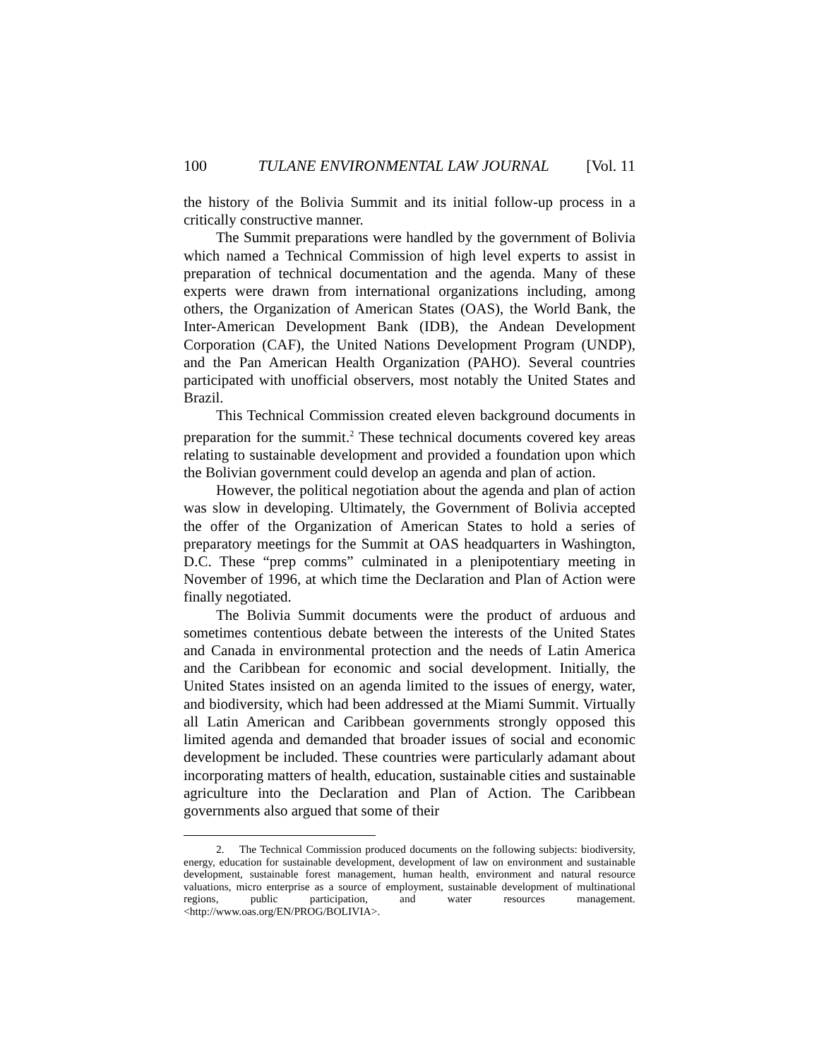100 TULANE ENVIRONMENTAL LAW JOURNAL [Vol. 11
the history of the Bolivia Summit and its initial follow-up process in a critically constructive manner.
The Summit preparations were handled by the government of Bolivia which named a Technical Commission of high level experts to assist in preparation of technical documentation and the agenda. Many of these experts were drawn from international organizations including, among others, the Organization of American States (OAS), the World Bank, the Inter-American Development Bank (IDB), the Andean Development Corporation (CAF), the United Nations Development Program (UNDP), and the Pan American Health Organization (PAHO). Several countries participated with unofficial observers, most notably the United States and Brazil.
This Technical Commission created eleven background documents in preparation for the summit.<sup>2</sup> These technical documents covered key areas relating to sustainable development and provided a foundation upon which the Bolivian government could develop an agenda and plan of action.
However, the political negotiation about the agenda and plan of action was slow in developing. Ultimately, the Government of Bolivia accepted the offer of the Organization of American States to hold a series of preparatory meetings for the Summit at OAS headquarters in Washington, D.C. These “prep comms” culminated in a plenipotentiary meeting in November of 1996, at which time the Declaration and Plan of Action were finally negotiated.
The Bolivia Summit documents were the product of arduous and sometimes contentious debate between the interests of the United States and Canada in environmental protection and the needs of Latin America and the Caribbean for economic and social development. Initially, the United States insisted on an agenda limited to the issues of energy, water, and biodiversity, which had been addressed at the Miami Summit. Virtually all Latin American and Caribbean governments strongly opposed this limited agenda and demanded that broader issues of social and economic development be included. These countries were particularly adamant about incorporating matters of health, education, sustainable cities and sustainable agriculture into the Declaration and Plan of Action. The Caribbean governments also argued that some of their
2. The Technical Commission produced documents on the following subjects: biodiversity, energy, education for sustainable development, development of law on environment and sustainable development, sustainable forest management, human health, environment and natural resource valuations, micro enterprise as a source of employment, sustainable development of multinational regions, public participation, and water resources management. <http://www.oas.org/EN/PROG/BOLIVIA>.